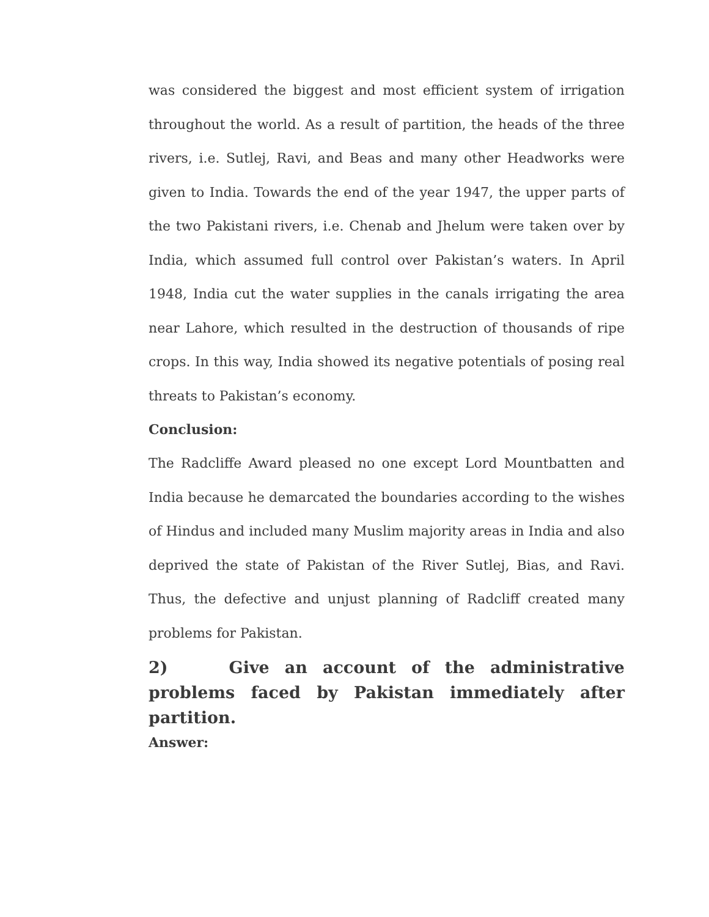was considered the biggest and most efficient system of irrigation throughout the world. As a result of partition, the heads of the three rivers, i.e. Sutlej, Ravi, and Beas and many other Headworks were given to India. Towards the end of the year 1947, the upper parts of the two Pakistani rivers, i.e. Chenab and Jhelum were taken over by India, which assumed full control over Pakistan’s waters. In April 1948, India cut the water supplies in the canals irrigating the area near Lahore, which resulted in the destruction of thousands of ripe crops. In this way, India showed its negative potentials of posing real threats to Pakistan’s economy.
Conclusion:
The Radcliffe Award pleased no one except Lord Mountbatten and India because he demarcated the boundaries according to the wishes of Hindus and included many Muslim majority areas in India and also deprived the state of Pakistan of the River Sutlej, Bias, and Ravi. Thus, the defective and unjust planning of Radcliff created many problems for Pakistan.
2) Give an account of the administrative problems faced by Pakistan immediately after partition.
Answer: